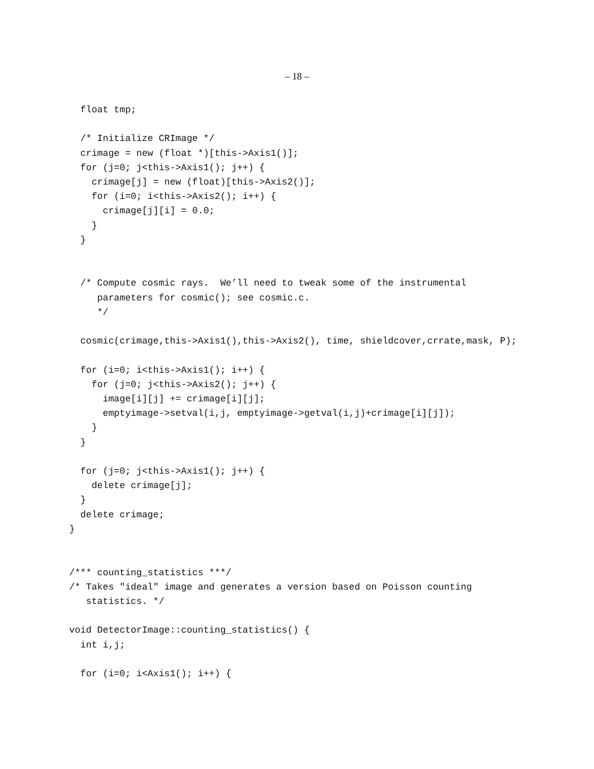– 18 –
  float tmp;

  /* Initialize CRImage */
  crimage = new (float *)[this->Axis1()];
  for (j=0; j<this->Axis1(); j++) {
    crimage[j] = new (float)[this->Axis2()];
    for (i=0; i<this->Axis2(); i++) {
      crimage[j][i] = 0.0;
    }
  }


  /* Compute cosmic rays.  We’ll need to tweak some of the instrumental
     parameters for cosmic(); see cosmic.c.
     */

  cosmic(crimage,this->Axis1(),this->Axis2(), time, shieldcover,crrate,mask, P);

  for (i=0; i<this->Axis1(); i++) {
    for (j=0; j<this->Axis2(); j++) {
      image[i][j] += crimage[i][j];
      emptyimage->setval(i,j, emptyimage->getval(i,j)+crimage[i][j]);
    }
  }

  for (j=0; j<this->Axis1(); j++) {
    delete crimage[j];
  }
  delete crimage;
}


/*** counting_statistics ***/
/* Takes "ideal" image and generates a version based on Poisson counting
   statistics. */

void DetectorImage::counting_statistics() {
  int i,j;

  for (i=0; i<Axis1(); i++) {